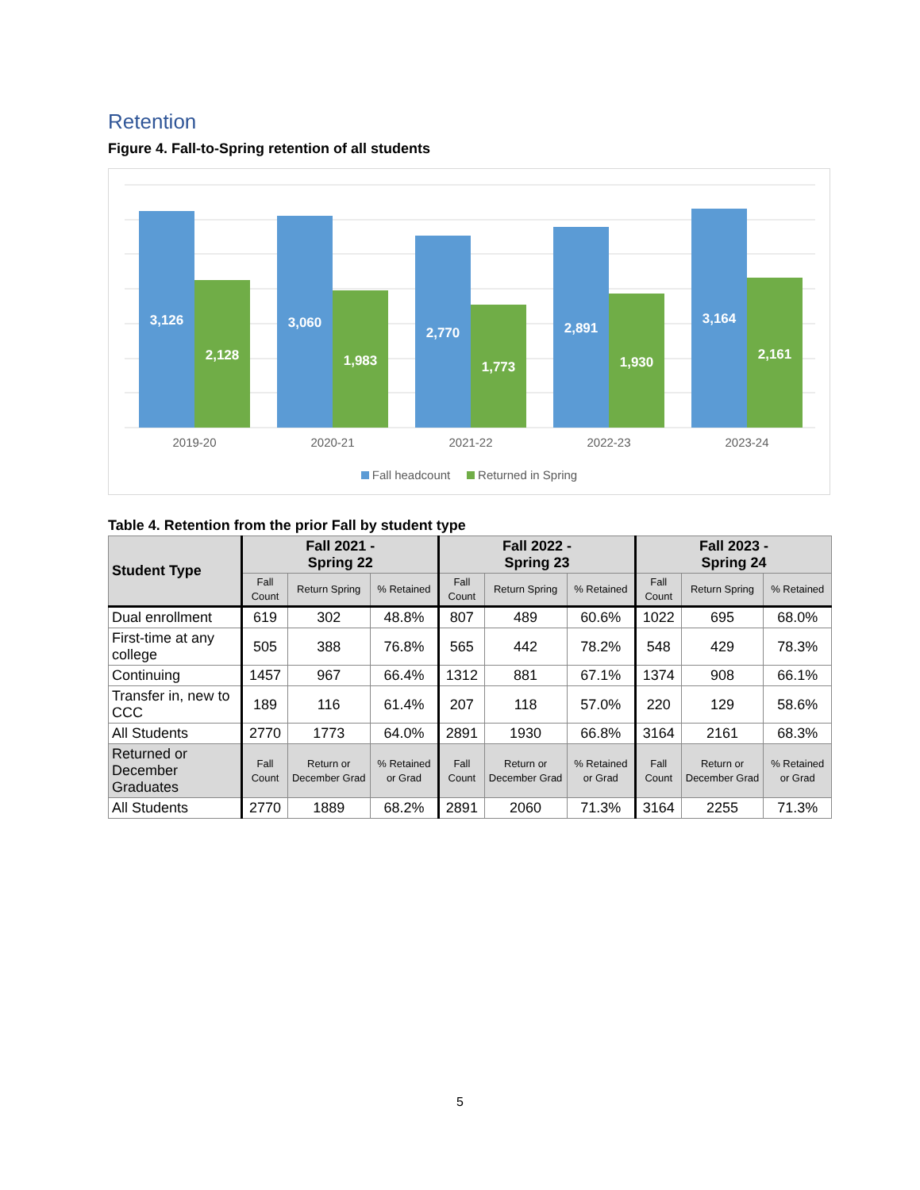Retention
Figure 4. Fall-to-Spring retention of all students
3,126
2,128
3,060
1,983
2,770
1,773
2,891
1,930
3,164
2,161
2019-20
2020-21
2021-22
2022-23
2023-24
Fall headcount Returned in Spring
Table 4. Retention from the prior Fall by student type
| Student Type | Fall 2021 - Spring 22 | | | Fall 2022 - Spring 23 | | | Fall 2023 - Spring 24 | | |
| --- | --- | --- | --- | --- | --- | --- | --- | --- | --- |
| | Fall Count | Return Spring | % Retained | Fall Count | Return Spring | % Retained | Fall Count | Return Spring | % Retained |
| Dual enrollment | 619 | 302 | 48.8% | 807 | 489 | 60.6% | 1022 | 695 | 68.0% |
| First-time at any college | 505 | 388 | 76.8% | 565 | 442 | 78.2% | 548 | 429 | 78.3% |
| Continuing | 1457 | 967 | 66.4% | 1312 | 881 | 67.1% | 1374 | 908 | 66.1% |
| Transfer in, new to CCC | 189 | 116 | 61.4% | 207 | 118 | 57.0% | 220 | 129 | 58.6% |
| All Students | 2770 | 1773 | 64.0% | 2891 | 1930 | 66.8% | 3164 | 2161 | 68.3% |
| Returned or December Graduates | Fall Count | Return or December Grad | % Retained or Grad | Fall Count | Return or December Grad | % Retained or Grad | Fall Count | Return or December Grad | % Retained or Grad |
| All Students | 2770 | 1889 | 68.2% | 2891 | 2060 | 71.3% | 3164 | 2255 | 71.3% |
5